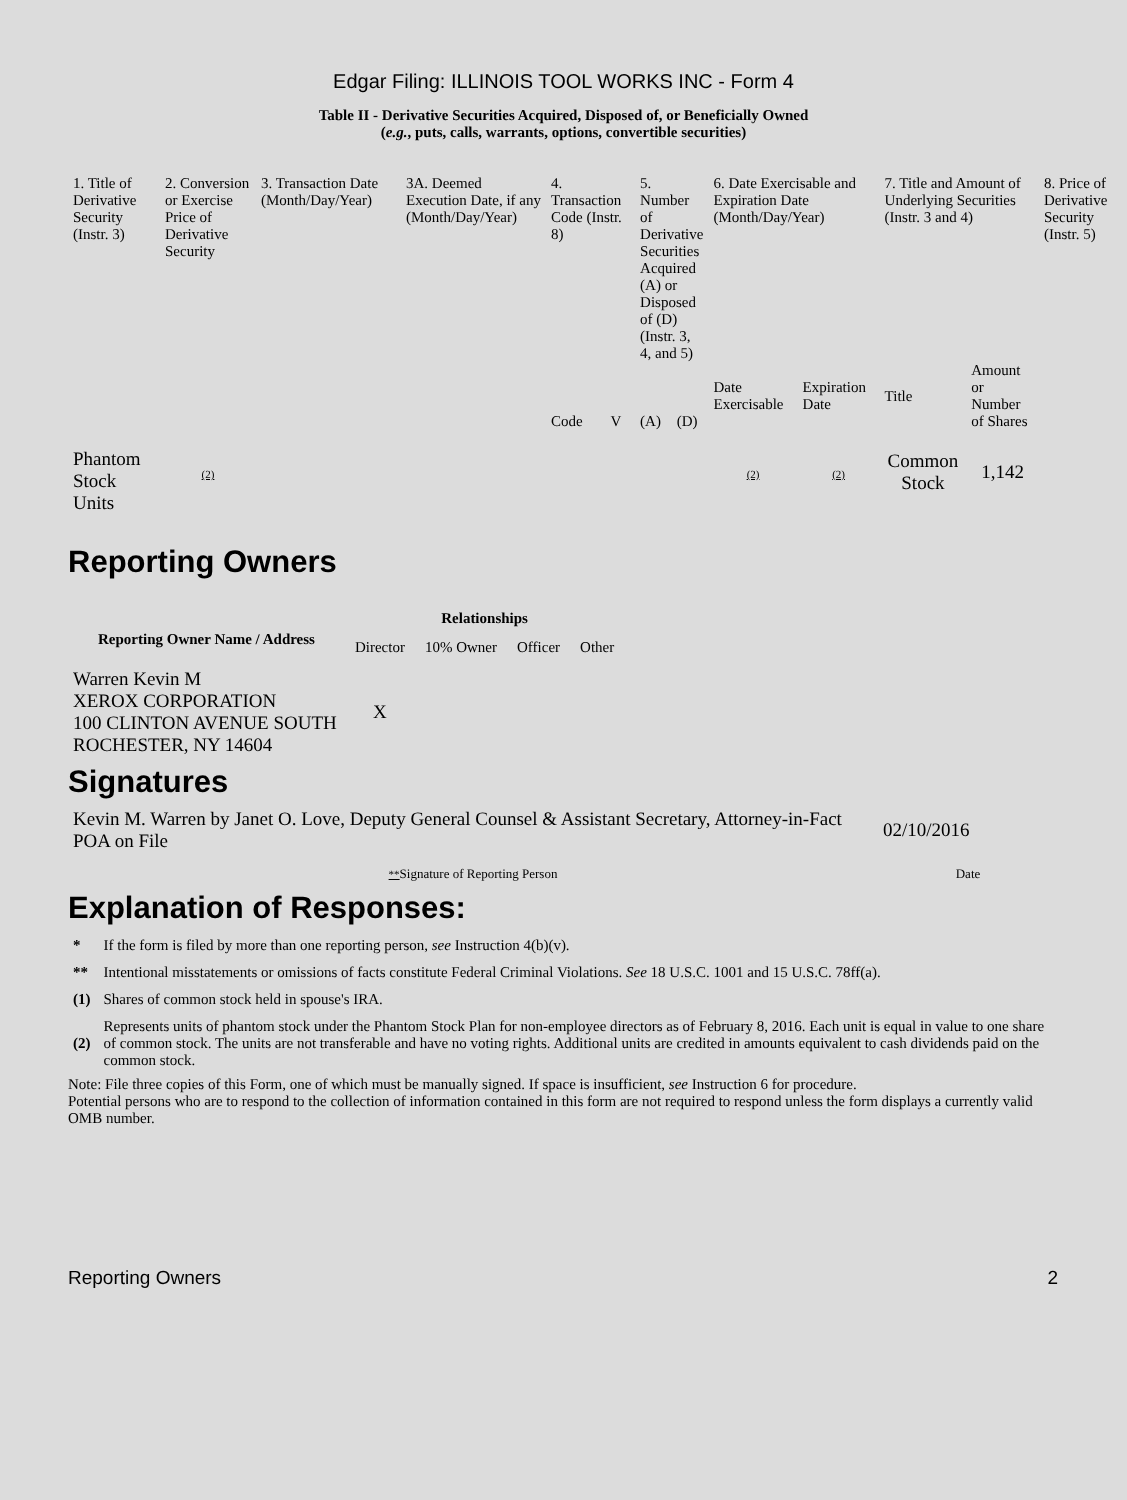Edgar Filing: ILLINOIS TOOL WORKS INC - Form 4
Table II - Derivative Securities Acquired, Disposed of, or Beneficially Owned
(e.g., puts, calls, warrants, options, convertible securities)
| 1. Title of Derivative Security (Instr. 3) | 2. Conversion or Exercise Price of Derivative Security | 3. Transaction Date (Month/Day/Year) | 3A. Deemed Execution Date, if any (Month/Day/Year) | 4. Transaction Code (Instr. 8) | | 5. Number of Derivative Securities Acquired (A) or Disposed of (D) (Instr. 3, 4, and 5) | | 6. Date Exercisable and Expiration Date (Month/Day/Year) | | 7. Title and Amount of Underlying Securities (Instr. 3 and 4) | | 8. Price of Derivative Security (Instr. 5) |
| | | | | Code | V | (A) | (D) | Date Exercisable | Expiration Date | Title | Amount or Number of Shares | |
| Phantom Stock Units | (2) | | | | | | | (2) | (2) | Common Stock | 1,142 | |
Reporting Owners
| Reporting Owner Name / Address | Relationships | | | |
| --- | --- | --- | --- | --- |
| | Director | 10% Owner | Officer | Other |
| Warren Kevin M XEROX CORPORATION 100 CLINTON AVENUE SOUTH ROCHESTER, NY 14604 | X | | | |
Signatures
| Kevin M. Warren by Janet O. Love, Deputy General Counsel & Assistant Secretary, Attorney-in-Fact POA on File | 02/10/2016 |
| ** Signature of Reporting Person | Date |
Explanation of Responses:
| * | If the form is filed by more than one reporting person, see Instruction 4(b)(v). |
| ** | Intentional misstatements or omissions of facts constitute Federal Criminal Violations. See 18 U.S.C. 1001 and 15 U.S.C. 78ff(a). |
| (1) | Shares of common stock held in spouse's IRA. |
| (2) | Represents units of phantom stock under the Phantom Stock Plan for non-employee directors as of February 8, 2016. Each unit is equal in value to one share of common stock. The units are not transferable and have no voting rights. Additional units are credited in amounts equivalent to cash dividends paid on the common stock. |
Note: File three copies of this Form, one of which must be manually signed. If space is insufficient, see Instruction 6 for procedure.
Potential persons who are to respond to the collection of information contained in this form are not required to respond unless the form displays a currently valid OMB number.
Reporting Owners 2